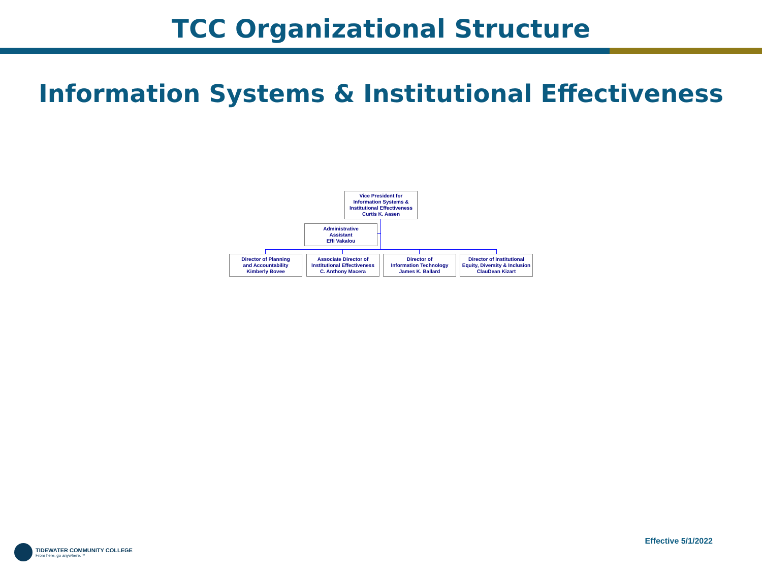TCC Organizational Structure
Information Systems & Institutional Effectiveness
Vice President for
Information Systems &
Institutional Effectiveness
Curtis K. Aasen
Administrative
Assistant
Effi Vakalou
Director of Planning
and Accountability
Kimberly Bovee
Associate Director of
Institutional Effectiveness
C. Anthony Macera
Director of
Information Technology
James K. Ballard
Director of Institutional
Equity, Diversity & Inclusion
ClauDean Kizart
TIDEWATER COMMUNITY COLLEGE
From here, go anywhere.™
Effective 5/1/2022